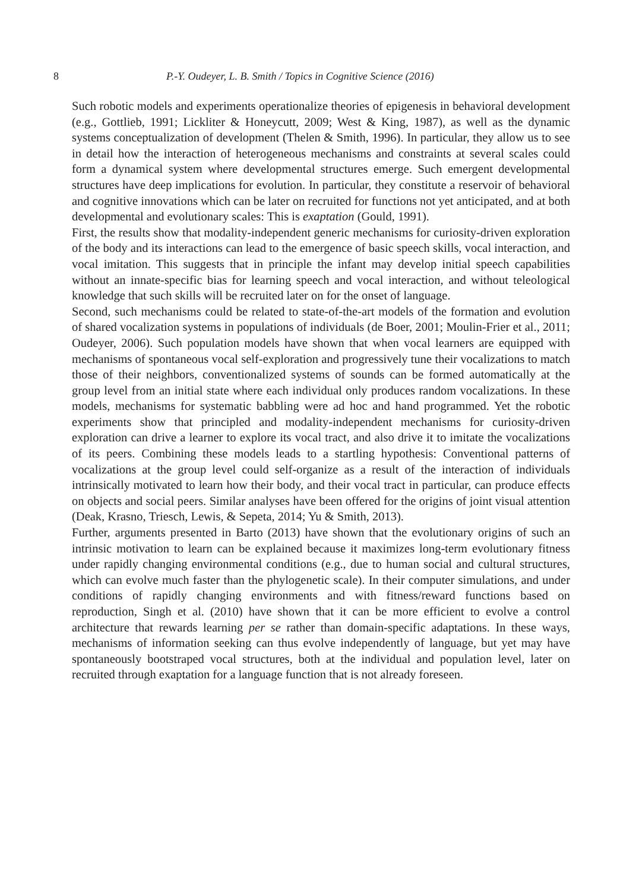8 P.-Y. Oudeyer, L. B. Smith / Topics in Cognitive Science (2016)
Such robotic models and experiments operationalize theories of epigenesis in behavioral development (e.g., Gottlieb, 1991; Lickliter & Honeycutt, 2009; West & King, 1987), as well as the dynamic systems conceptualization of development (Thelen & Smith, 1996). In particular, they allow us to see in detail how the interaction of heterogeneous mechanisms and constraints at several scales could form a dynamical system where developmental structures emerge. Such emergent developmental structures have deep implications for evolution. In particular, they constitute a reservoir of behavioral and cognitive innovations which can be later on recruited for functions not yet anticipated, and at both developmental and evolutionary scales: This is exaptation (Gould, 1991).
First, the results show that modality-independent generic mechanisms for curiosity-driven exploration of the body and its interactions can lead to the emergence of basic speech skills, vocal interaction, and vocal imitation. This suggests that in principle the infant may develop initial speech capabilities without an innate-specific bias for learning speech and vocal interaction, and without teleological knowledge that such skills will be recruited later on for the onset of language.
Second, such mechanisms could be related to state-of-the-art models of the formation and evolution of shared vocalization systems in populations of individuals (de Boer, 2001; Moulin-Frier et al., 2011; Oudeyer, 2006). Such population models have shown that when vocal learners are equipped with mechanisms of spontaneous vocal self-exploration and progressively tune their vocalizations to match those of their neighbors, conventionalized systems of sounds can be formed automatically at the group level from an initial state where each individual only produces random vocalizations. In these models, mechanisms for systematic babbling were ad hoc and hand programmed. Yet the robotic experiments show that principled and modality-independent mechanisms for curiosity-driven exploration can drive a learner to explore its vocal tract, and also drive it to imitate the vocalizations of its peers. Combining these models leads to a startling hypothesis: Conventional patterns of vocalizations at the group level could self-organize as a result of the interaction of individuals intrinsically motivated to learn how their body, and their vocal tract in particular, can produce effects on objects and social peers. Similar analyses have been offered for the origins of joint visual attention (Deak, Krasno, Triesch, Lewis, & Sepeta, 2014; Yu & Smith, 2013).
Further, arguments presented in Barto (2013) have shown that the evolutionary origins of such an intrinsic motivation to learn can be explained because it maximizes long-term evolutionary fitness under rapidly changing environmental conditions (e.g., due to human social and cultural structures, which can evolve much faster than the phylogenetic scale). In their computer simulations, and under conditions of rapidly changing environments and with fitness/reward functions based on reproduction, Singh et al. (2010) have shown that it can be more efficient to evolve a control architecture that rewards learning per se rather than domain-specific adaptations. In these ways, mechanisms of information seeking can thus evolve independently of language, but yet may have spontaneously bootstraped vocal structures, both at the individual and population level, later on recruited through exaptation for a language function that is not already foreseen.